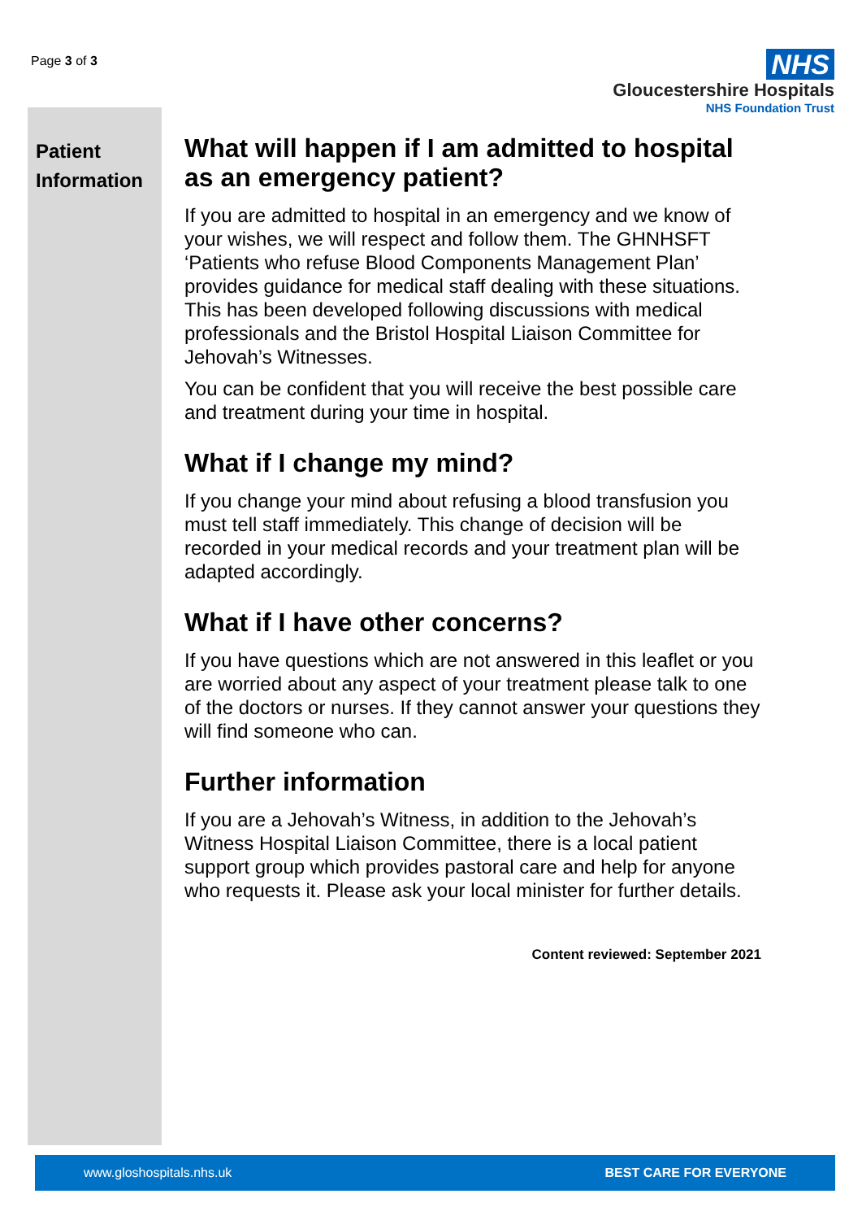Page 3 of 3
NHS
Gloucestershire Hospitals
NHS Foundation Trust
Patient Information
What will happen if I am admitted to hospital as an emergency patient?
If you are admitted to hospital in an emergency and we know of your wishes, we will respect and follow them. The GHNHSFT ‘Patients who refuse Blood Components Management Plan’ provides guidance for medical staff dealing with these situations. This has been developed following discussions with medical professionals and the Bristol Hospital Liaison Committee for Jehovah’s Witnesses.
You can be confident that you will receive the best possible care and treatment during your time in hospital.
What if I change my mind?
If you change your mind about refusing a blood transfusion you must tell staff immediately. This change of decision will be recorded in your medical records and your treatment plan will be adapted accordingly.
What if I have other concerns?
If you have questions which are not answered in this leaflet or you are worried about any aspect of your treatment please talk to one of the doctors or nurses. If they cannot answer your questions they will find someone who can.
Further information
If you are a Jehovah’s Witness, in addition to the Jehovah’s Witness Hospital Liaison Committee, there is a local patient support group which provides pastoral care and help for anyone who requests it. Please ask your local minister for further details.
Content reviewed: September 2021
www.gloshospitals.nhs.uk BEST CARE FOR EVERYONE